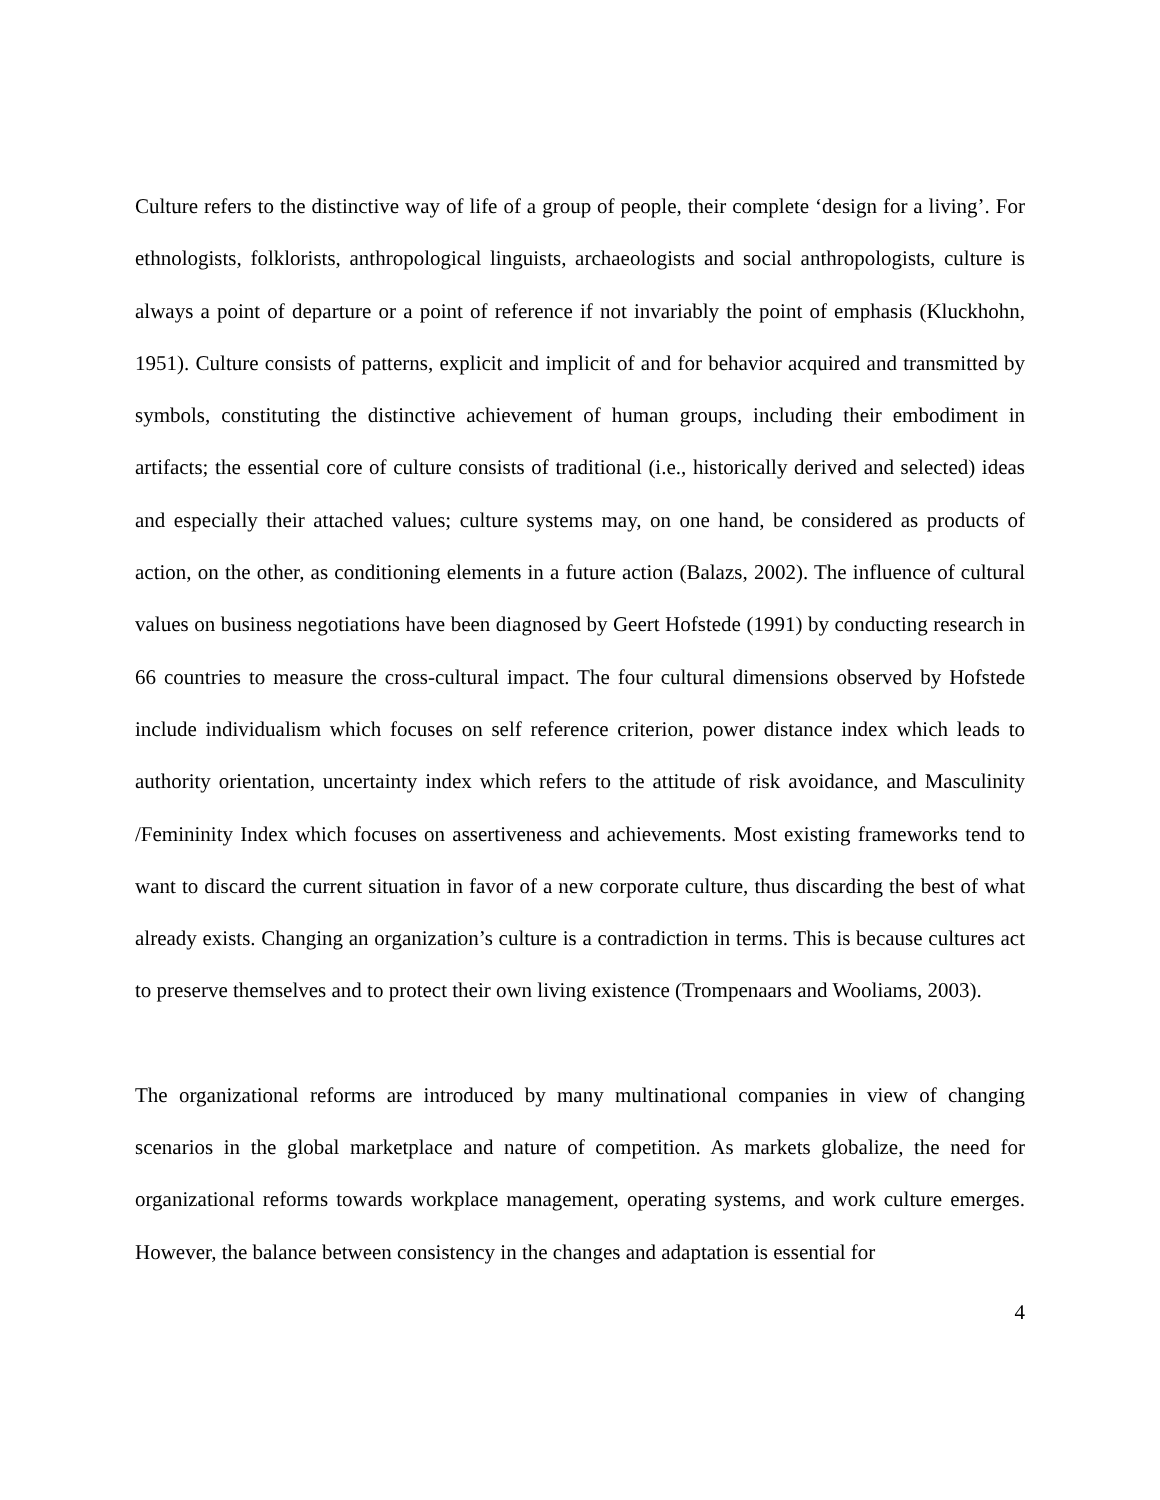Culture refers to the distinctive way of life of a group of people, their complete ‘design for a living’. For ethnologists, folklorists, anthropological linguists, archaeologists and social anthropologists, culture is always a point of departure or a point of reference if not invariably the point of emphasis (Kluckhohn, 1951). Culture consists of patterns, explicit and implicit of and for behavior acquired and transmitted by symbols, constituting the distinctive achievement of human groups, including their embodiment in artifacts; the essential core of culture consists of traditional (i.e., historically derived and selected) ideas and especially their attached values; culture systems may, on one hand, be considered as products of action, on the other, as conditioning elements in a future action (Balazs, 2002). The influence of cultural values on business negotiations have been diagnosed by Geert Hofstede (1991) by conducting research in 66 countries to measure the cross-cultural impact. The four cultural dimensions observed by Hofstede include individualism which focuses on self reference criterion, power distance index which leads to authority orientation, uncertainty index which refers to the attitude of risk avoidance, and Masculinity /Femininity Index which focuses on assertiveness and achievements. Most existing frameworks tend to want to discard the current situation in favor of a new corporate culture, thus discarding the best of what already exists. Changing an organization’s culture is a contradiction in terms. This is because cultures act to preserve themselves and to protect their own living existence (Trompenaars and Wooliams, 2003).
The organizational reforms are introduced by many multinational companies in view of changing scenarios in the global marketplace and nature of competition. As markets globalize, the need for organizational reforms towards workplace management, operating systems, and work culture emerges. However, the balance between consistency in the changes and adaptation is essential for
4